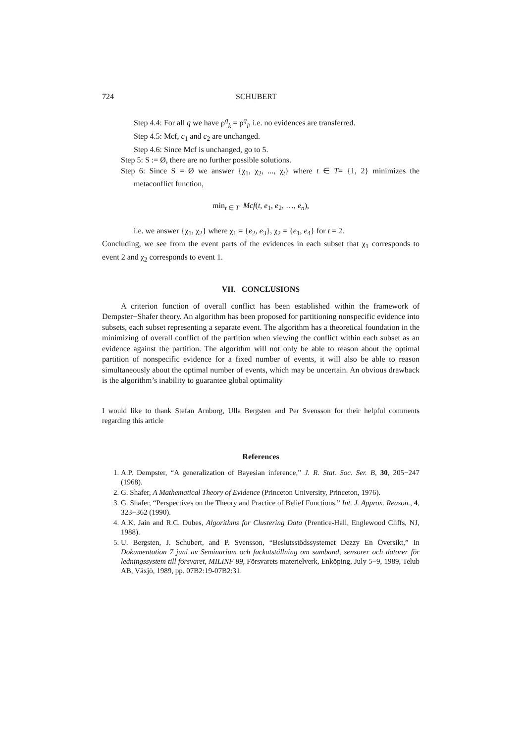724 SCHUBERT
Step 4.4: For all q we have ρ<sup>q</sup><sub>k</sub> = ρ<sup>q</sup><sub>l</sub>, i.e. no evidences are transferred.
Step 4.5: Mcf, c<sub>1</sub> and c<sub>2</sub> are unchanged.
Step 4.6: Since Mcf is unchanged, go to 5.
Step 5: S := Ø, there are no further possible solutions.
Step 6: Since S = Ø we answer {χ<sub>1</sub>, χ<sub>2</sub>, ..., χ<sub>t</sub>} where t ∈ T= {1, 2} minimizes the metaconflict function,
min<sub>t ∈ T</sub> Mcf(t, e<sub>1</sub>, e<sub>2</sub>, …, e<sub>n</sub>),
i.e. we answer {χ<sub>1</sub>, χ<sub>2</sub>} where χ<sub>1</sub> = {e<sub>2</sub>, e<sub>3</sub>}, χ<sub>2</sub> = {e<sub>1</sub>, e<sub>4</sub>} for t = 2.
Concluding, we see from the event parts of the evidences in each subset that χ<sub>1</sub> corresponds to event 2 and χ<sub>2</sub> corresponds to event 1.
VII. CONCLUSIONS
A criterion function of overall conflict has been established within the framework of Dempster−Shafer theory. An algorithm has been proposed for partitioning nonspecific evidence into subsets, each subset representing a separate event. The algorithm has a theoretical foundation in the minimizing of overall conflict of the partition when viewing the conflict within each subset as an evidence against the partition. The algorithm will not only be able to reason about the optimal partition of nonspecific evidence for a fixed number of events, it will also be able to reason simultaneously about the optimal number of events, which may be uncertain. An obvious drawback is the algorithm’s inability to guarantee global optimality
I would like to thank Stefan Arnborg, Ulla Bergsten and Per Svensson for their helpful comments regarding this article
References
1. A.P. Dempster, “A generalization of Bayesian inference,” J. R. Stat. Soc. Ser. B, 30, 205−247 (1968).
2. G. Shafer, A Mathematical Theory of Evidence (Princeton University, Princeton, 1976).
3. G. Shafer, “Perspectives on the Theory and Practice of Belief Functions,” Int. J. Approx. Reason., 4, 323−362 (1990).
4. A.K. Jain and R.C. Dubes, Algorithms for Clustering Data (Prentice-Hall, Englewood Cliffs, NJ, 1988).
5. U. Bergsten, J. Schubert, and P. Svensson, “Beslutsstödssystemet Dezzy En Översikt,” In Dokumentation 7 juni av Seminarium och fackutställning om samband, sensorer och datorer för ledningssystem till försvaret, MILINF 89, Försvarets materielverk, Enköping, July 5−9, 1989, Telub AB, Växjö, 1989, pp. 07B2:19-07B2:31.